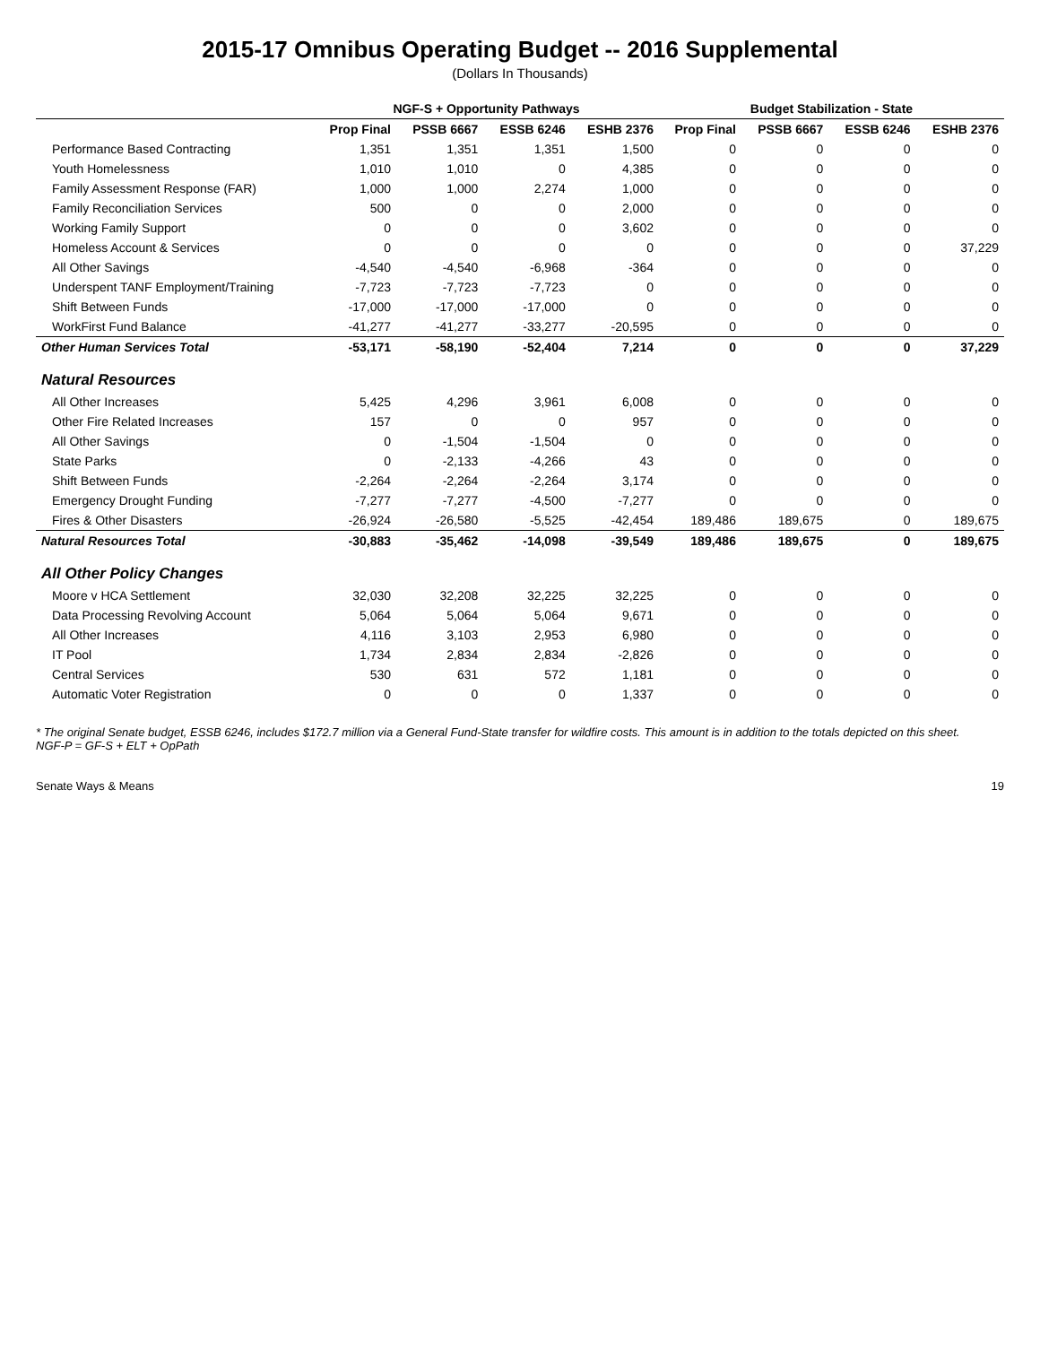2015-17 Omnibus Operating Budget -- 2016 Supplemental
(Dollars In Thousands)
| | NGF-S + Opportunity Pathways | | | | Budget Stabilization - State | | | |
| --- | --- | --- | --- | --- | --- | --- | --- | --- |
| | Prop Final | PSSB 6667 | ESSB 6246 | ESHB 2376 | Prop Final | PSSB 6667 | ESSB 6246 | ESHB 2376 |
| Performance Based Contracting | 1,351 | 1,351 | 1,351 | 1,500 | 0 | 0 | 0 | 0 |
| Youth Homelessness | 1,010 | 1,010 | 0 | 4,385 | 0 | 0 | 0 | 0 |
| Family Assessment Response (FAR) | 1,000 | 1,000 | 2,274 | 1,000 | 0 | 0 | 0 | 0 |
| Family Reconciliation Services | 500 | 0 | 0 | 2,000 | 0 | 0 | 0 | 0 |
| Working Family Support | 0 | 0 | 0 | 3,602 | 0 | 0 | 0 | 0 |
| Homeless Account & Services | 0 | 0 | 0 | 0 | 0 | 0 | 0 | 37,229 |
| All Other Savings | -4,540 | -4,540 | -6,968 | -364 | 0 | 0 | 0 | 0 |
| Underspent TANF Employment/Training | -7,723 | -7,723 | -7,723 | 0 | 0 | 0 | 0 | 0 |
| Shift Between Funds | -17,000 | -17,000 | -17,000 | 0 | 0 | 0 | 0 | 0 |
| WorkFirst Fund Balance | -41,277 | -41,277 | -33,277 | -20,595 | 0 | 0 | 0 | 0 |
| Other Human Services Total | -53,171 | -58,190 | -52,404 | 7,214 | 0 | 0 | 0 | 37,229 |
| Natural Resources | | | | | | | | |
| All Other Increases | 5,425 | 4,296 | 3,961 | 6,008 | 0 | 0 | 0 | 0 |
| Other Fire Related Increases | 157 | 0 | 0 | 957 | 0 | 0 | 0 | 0 |
| All Other Savings | 0 | -1,504 | -1,504 | 0 | 0 | 0 | 0 | 0 |
| State Parks | 0 | -2,133 | -4,266 | 43 | 0 | 0 | 0 | 0 |
| Shift Between Funds | -2,264 | -2,264 | -2,264 | 3,174 | 0 | 0 | 0 | 0 |
| Emergency Drought Funding | -7,277 | -7,277 | -4,500 | -7,277 | 0 | 0 | 0 | 0 |
| Fires & Other Disasters | -26,924 | -26,580 | -5,525 | -42,454 | 189,486 | 189,675 | 0 | 189,675 |
| Natural Resources Total | -30,883 | -35,462 | -14,098 | -39,549 | 189,486 | 189,675 | 0 | 189,675 |
| All Other Policy Changes | | | | | | | | |
| Moore v HCA Settlement | 32,030 | 32,208 | 32,225 | 32,225 | 0 | 0 | 0 | 0 |
| Data Processing Revolving Account | 5,064 | 5,064 | 5,064 | 9,671 | 0 | 0 | 0 | 0 |
| All Other Increases | 4,116 | 3,103 | 2,953 | 6,980 | 0 | 0 | 0 | 0 |
| IT Pool | 1,734 | 2,834 | 2,834 | -2,826 | 0 | 0 | 0 | 0 |
| Central Services | 530 | 631 | 572 | 1,181 | 0 | 0 | 0 | 0 |
| Automatic Voter Registration | 0 | 0 | 0 | 1,337 | 0 | 0 | 0 | 0 |
* The original Senate budget, ESSB 6246, includes $172.7 million via a General Fund-State transfer for wildfire costs. This amount is in addition to the totals depicted on this sheet.
NGF-P = GF-S + ELT + OpPath
Senate Ways & Means 19